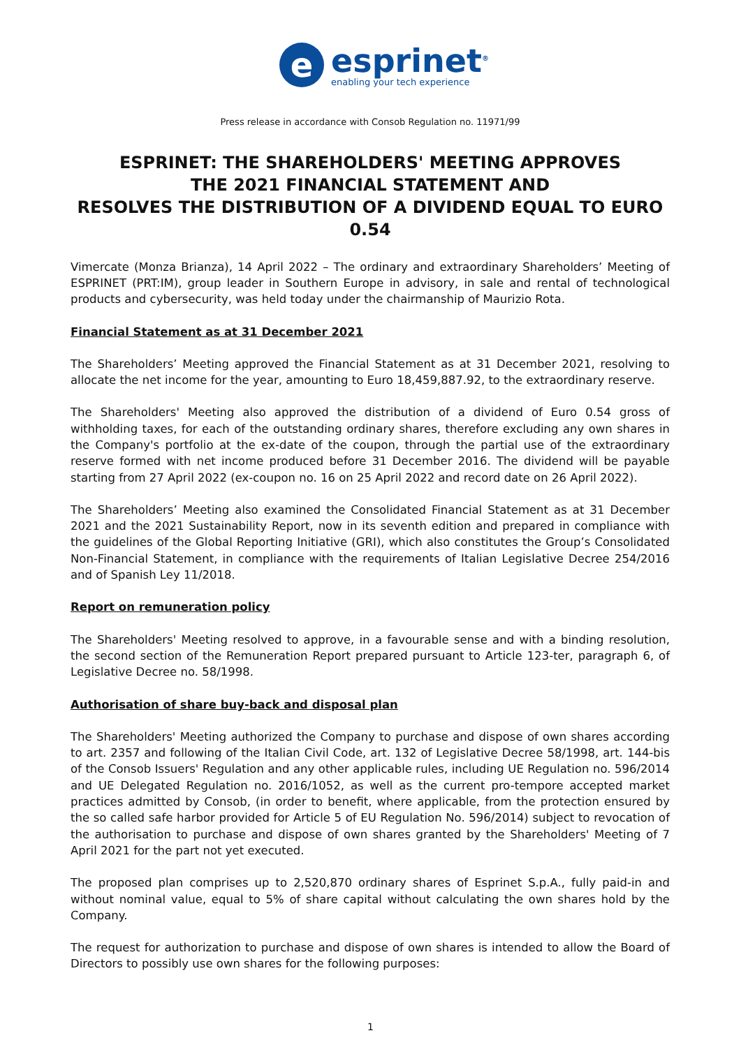e
esprinet<sup>®</sup>
enabling your tech experience
Press release in accordance with Consob Regulation no. 11971/99
ESPRINET: THE SHAREHOLDERS' MEETING APPROVES
THE 2021 FINANCIAL STATEMENT AND
RESOLVES THE DISTRIBUTION OF A DIVIDEND EQUAL TO EURO 0.54
Vimercate (Monza Brianza), 14 April 2022 – The ordinary and extraordinary Shareholders’ Meeting of ESPRINET (PRT:IM), group leader in Southern Europe in advisory, in sale and rental of technological products and cybersecurity, was held today under the chairmanship of Maurizio Rota.
Financial Statement as at 31 December 2021
The Shareholders’ Meeting approved the Financial Statement as at 31 December 2021, resolving to allocate the net income for the year, amounting to Euro 18,459,887.92, to the extraordinary reserve.
The Shareholders' Meeting also approved the distribution of a dividend of Euro 0.54 gross of withholding taxes, for each of the outstanding ordinary shares, therefore excluding any own shares in the Company's portfolio at the ex-date of the coupon, through the partial use of the extraordinary reserve formed with net income produced before 31 December 2016. The dividend will be payable starting from 27 April 2022 (ex-coupon no. 16 on 25 April 2022 and record date on 26 April 2022).
The Shareholders’ Meeting also examined the Consolidated Financial Statement as at 31 December 2021 and the 2021 Sustainability Report, now in its seventh edition and prepared in compliance with the guidelines of the Global Reporting Initiative (GRI), which also constitutes the Group’s Consolidated Non-Financial Statement, in compliance with the requirements of Italian Legislative Decree 254/2016 and of Spanish Ley 11/2018.
Report on remuneration policy
The Shareholders' Meeting resolved to approve, in a favourable sense and with a binding resolution, the second section of the Remuneration Report prepared pursuant to Article 123-ter, paragraph 6, of Legislative Decree no. 58/1998.
Authorisation of share buy-back and disposal plan
The Shareholders' Meeting authorized the Company to purchase and dispose of own shares according to art. 2357 and following of the Italian Civil Code, art. 132 of Legislative Decree 58/1998, art. 144-bis of the Consob Issuers' Regulation and any other applicable rules, including UE Regulation no. 596/2014 and UE Delegated Regulation no. 2016/1052, as well as the current pro-tempore accepted market practices admitted by Consob, (in order to benefit, where applicable, from the protection ensured by the so called safe harbor provided for Article 5 of EU Regulation No. 596/2014) subject to revocation of the authorisation to purchase and dispose of own shares granted by the Shareholders' Meeting of 7 April 2021 for the part not yet executed.
The proposed plan comprises up to 2,520,870 ordinary shares of Esprinet S.p.A., fully paid-in and without nominal value, equal to 5% of share capital without calculating the own shares hold by the Company.
The request for authorization to purchase and dispose of own shares is intended to allow the Board of Directors to possibly use own shares for the following purposes:
1